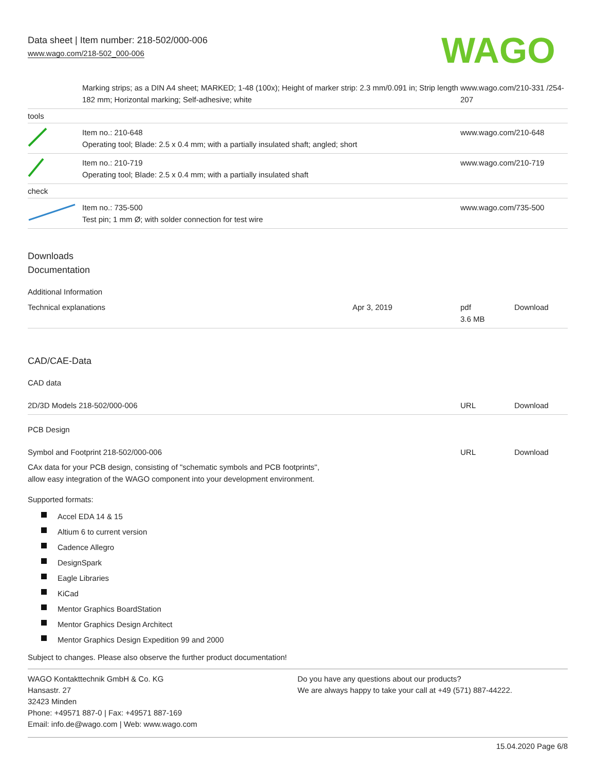Data sheet | Item number: 218-502/000-006
www.wago.com/218-502_000-006
WAGO
| | Marking strips; as a DIN A4 sheet; MARKED; 1-48 (100x); Height of marker strip: 2.3 mm/0.091 in; Strip length 182 mm; Horizontal marking; Self-adhesive; white | www.wago.com/210-331 /254-207 |
| tools | | |
| | Item no.: 210-648 Operating tool; Blade: 2.5 x 0.4 mm; with a partially insulated shaft; angled; short | www.wago.com/210-648 |
| | Item no.: 210-719 Operating tool; Blade: 2.5 x 0.4 mm; with a partially insulated shaft | www.wago.com/210-719 |
| check | | |
| | Item no.: 735-500 Test pin; 1 mm Ø; with solder connection for test wire | www.wago.com/735-500 |
Downloads
Documentation
Additional Information
| Technical explanations | Apr 3, 2019 | pdf 3.6 MB | Download |
CAD/CAE-Data
CAD data
| 2D/3D Models 218-502/000-006 | URL | Download |
PCB Design
| Symbol and Footprint 218-502/000-006 | URL | Download |
CAx data for your PCB design, consisting of "schematic symbols and PCB footprints",
allow easy integration of the WAGO component into your development environment.
Supported formats:
Accel EDA 14 & 15
Altium 6 to current version
Cadence Allegro
DesignSpark
Eagle Libraries
KiCad
Mentor Graphics BoardStation
Mentor Graphics Design Architect
Mentor Graphics Design Expedition 99 and 2000
Subject to changes. Please also observe the further product documentation!
WAGO Kontakttechnik GmbH & Co. KG
Hansastr. 27
32423 Minden
Phone: +49571 887-0 | Fax: +49571 887-169
Email: info.de@wago.com | Web: www.wago.com
Do you have any questions about our products?
We are always happy to take your call at +49 (571) 887-44222.
15.04.2020 Page 6/8